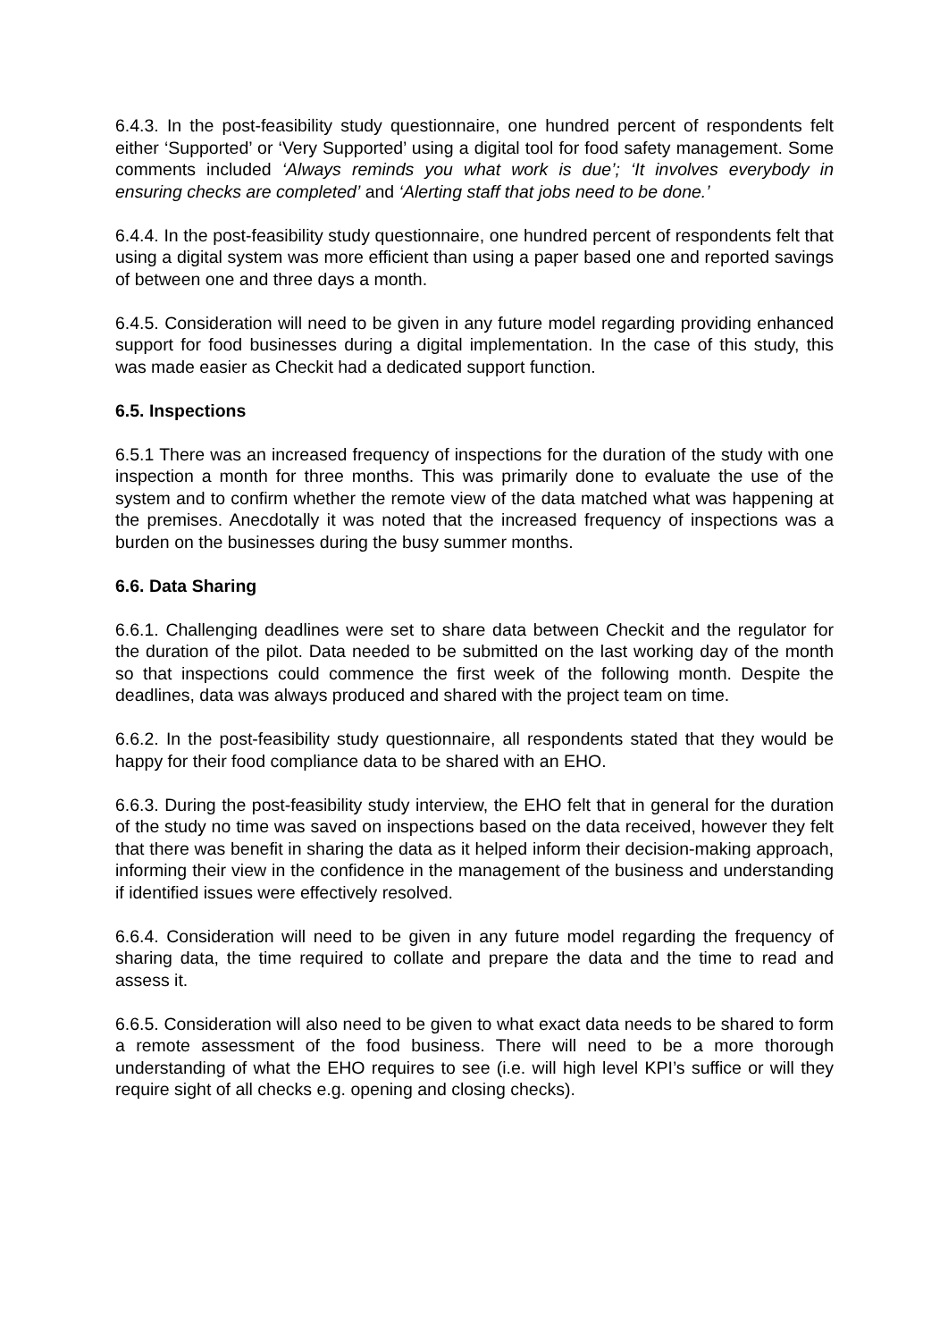6.4.3. In the post-feasibility study questionnaire, one hundred percent of respondents felt either ‘Supported’ or ‘Very Supported’ using a digital tool for food safety management. Some comments included ‘Always reminds you what work is due’; ‘It involves everybody in ensuring checks are completed’ and ‘Alerting staff that jobs need to be done.’
6.4.4. In the post-feasibility study questionnaire, one hundred percent of respondents felt that using a digital system was more efficient than using a paper based one and reported savings of between one and three days a month.
6.4.5. Consideration will need to be given in any future model regarding providing enhanced support for food businesses during a digital implementation. In the case of this study, this was made easier as Checkit had a dedicated support function.
6.5. Inspections
6.5.1 There was an increased frequency of inspections for the duration of the study with one inspection a month for three months. This was primarily done to evaluate the use of the system and to confirm whether the remote view of the data matched what was happening at the premises. Anecdotally it was noted that the increased frequency of inspections was a burden on the businesses during the busy summer months.
6.6. Data Sharing
6.6.1. Challenging deadlines were set to share data between Checkit and the regulator for the duration of the pilot. Data needed to be submitted on the last working day of the month so that inspections could commence the first week of the following month. Despite the deadlines, data was always produced and shared with the project team on time.
6.6.2. In the post-feasibility study questionnaire, all respondents stated that they would be happy for their food compliance data to be shared with an EHO.
6.6.3. During the post-feasibility study interview, the EHO felt that in general for the duration of the study no time was saved on inspections based on the data received, however they felt that there was benefit in sharing the data as it helped inform their decision-making approach, informing their view in the confidence in the management of the business and understanding if identified issues were effectively resolved.
6.6.4. Consideration will need to be given in any future model regarding the frequency of sharing data, the time required to collate and prepare the data and the time to read and assess it.
6.6.5. Consideration will also need to be given to what exact data needs to be shared to form a remote assessment of the food business. There will need to be a more thorough understanding of what the EHO requires to see (i.e. will high level KPI’s suffice or will they require sight of all checks e.g. opening and closing checks).